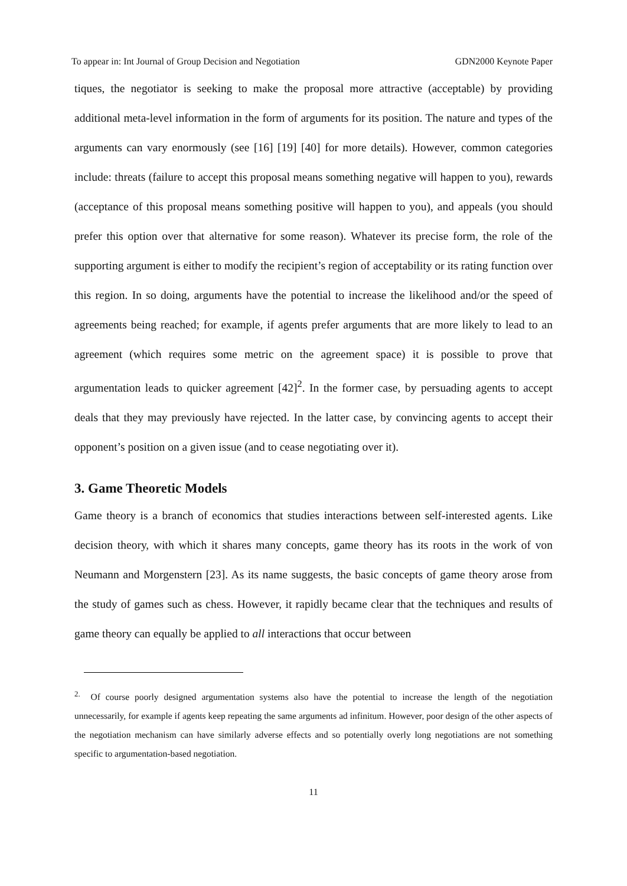To appear in: Int Journal of Group Decision and Negotiation GDN2000 Keynote Paper
tiques, the negotiator is seeking to make the proposal more attractive (acceptable) by providing additional meta-level information in the form of arguments for its position. The nature and types of the arguments can vary enormously (see [16] [19] [40] for more details). However, common categories include: threats (failure to accept this proposal means something negative will happen to you), rewards (acceptance of this proposal means something positive will happen to you), and appeals (you should prefer this option over that alternative for some reason). Whatever its precise form, the role of the supporting argument is either to modify the recipient’s region of acceptability or its rating function over this region. In so doing, arguments have the potential to increase the likelihood and/or the speed of agreements being reached; for example, if agents prefer arguments that are more likely to lead to an agreement (which requires some metric on the agreement space) it is possible to prove that argumentation leads to quicker agreement [42]<sup>2</sup>. In the former case, by persuading agents to accept deals that they may previously have rejected. In the latter case, by convincing agents to accept their opponent’s position on a given issue (and to cease negotiating over it).
3. Game Theoretic Models
Game theory is a branch of economics that studies interactions between self-interested agents. Like decision theory, with which it shares many concepts, game theory has its roots in the work of von Neumann and Morgenstern [23]. As its name suggests, the basic concepts of game theory arose from the study of games such as chess. However, it rapidly became clear that the techniques and results of game theory can equally be applied to all interactions that occur between
<sup>2.</sup> Of course poorly designed argumentation systems also have the potential to increase the length of the negotiation unnecessarily, for example if agents keep repeating the same arguments ad infinitum. However, poor design of the other aspects of the negotiation mechanism can have similarly adverse effects and so potentially overly long negotiations are not something specific to argumentation-based negotiation.
11